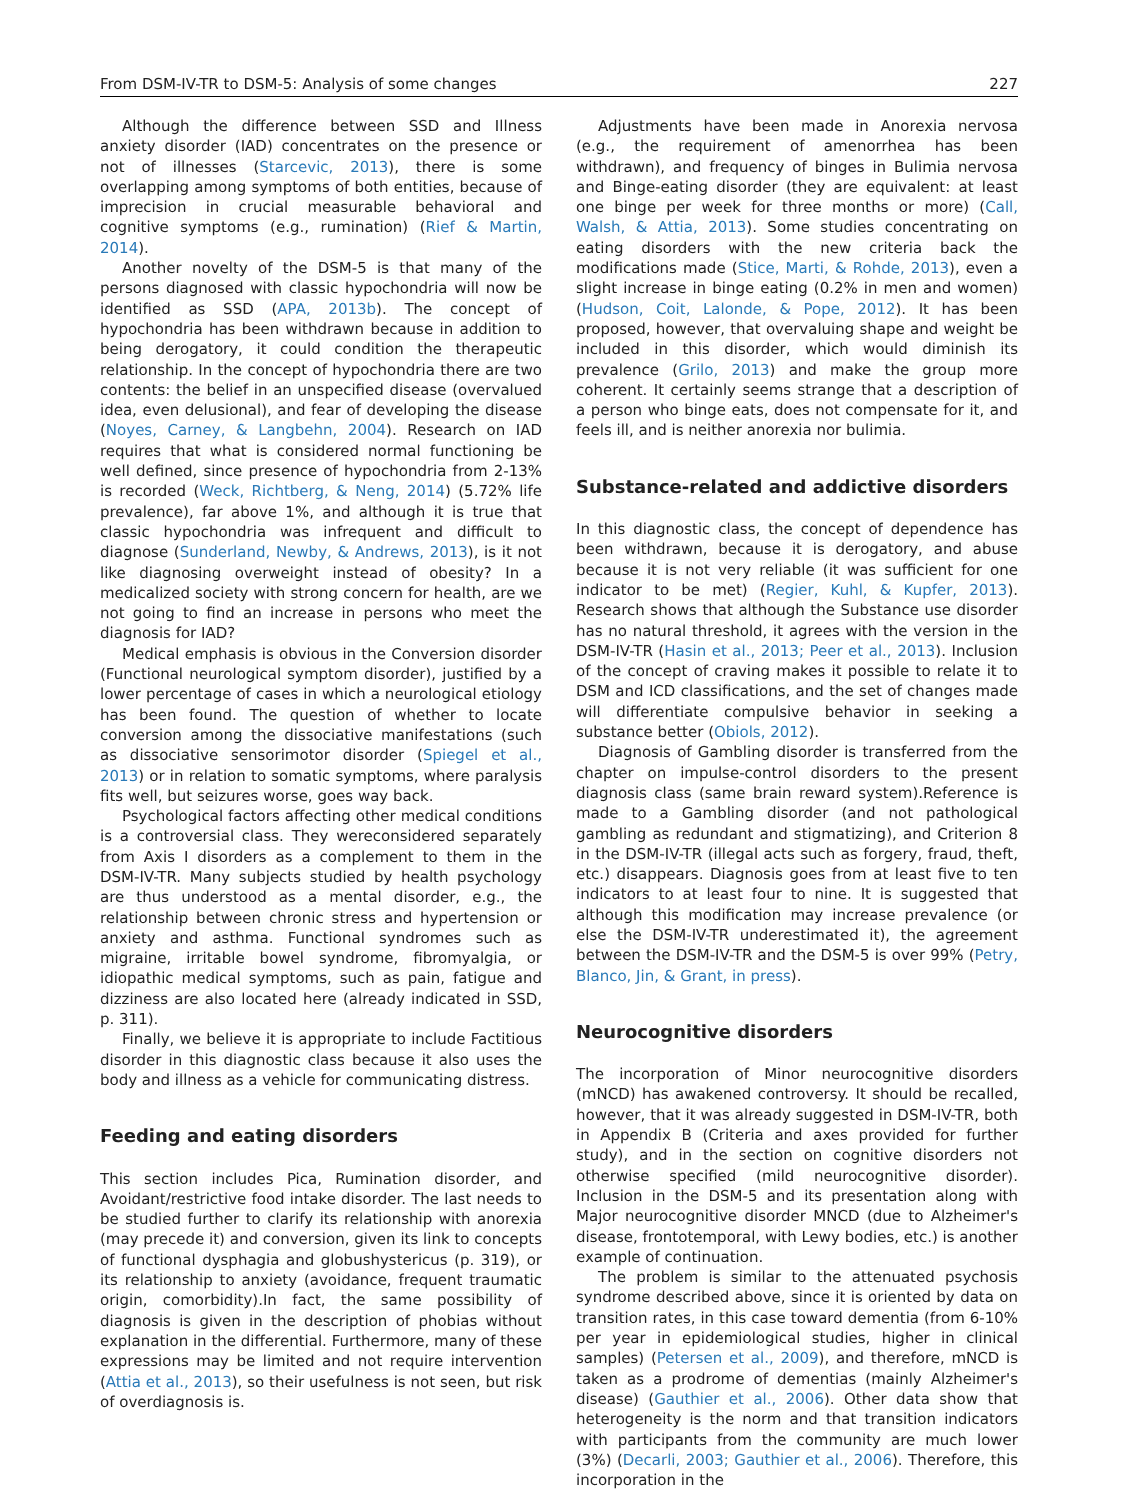From DSM-IV-TR to DSM-5: Analysis of some changes 227
Although the difference between SSD and Illness anxiety disorder (IAD) concentrates on the presence or not of illnesses (Starcevic, 2013), there is some overlapping among symptoms of both entities, because of imprecision in crucial measurable behavioral and cognitive symptoms (e.g., rumination) (Rief & Martin, 2014).
Another novelty of the DSM-5 is that many of the persons diagnosed with classic hypochondria will now be identified as SSD (APA, 2013b). The concept of hypochondria has been withdrawn because in addition to being derogatory, it could condition the therapeutic relationship. In the concept of hypochondria there are two contents: the belief in an unspecified disease (overvalued idea, even delusional), and fear of developing the disease (Noyes, Carney, & Langbehn, 2004). Research on IAD requires that what is considered normal functioning be well defined, since presence of hypochondria from 2-13% is recorded (Weck, Richtberg, & Neng, 2014) (5.72% life prevalence), far above 1%, and although it is true that classic hypochondria was infrequent and difficult to diagnose (Sunderland, Newby, & Andrews, 2013), is it not like diagnosing overweight instead of obesity? In a medicalized society with strong concern for health, are we not going to find an increase in persons who meet the diagnosis for IAD?
Medical emphasis is obvious in the Conversion disorder (Functional neurological symptom disorder), justified by a lower percentage of cases in which a neurological etiology has been found. The question of whether to locate conversion among the dissociative manifestations (such as dissociative sensorimotor disorder (Spiegel et al., 2013) or in relation to somatic symptoms, where paralysis fits well, but seizures worse, goes way back.
Psychological factors affecting other medical conditions is a controversial class. They wereconsidered separately from Axis I disorders as a complement to them in the DSM-IV-TR. Many subjects studied by health psychology are thus understood as a mental disorder, e.g., the relationship between chronic stress and hypertension or anxiety and asthma. Functional syndromes such as migraine, irritable bowel syndrome, fibromyalgia, or idiopathic medical symptoms, such as pain, fatigue and dizziness are also located here (already indicated in SSD, p. 311).
Finally, we believe it is appropriate to include Factitious disorder in this diagnostic class because it also uses the body and illness as a vehicle for communicating distress.
Feeding and eating disorders
This section includes Pica, Rumination disorder, and Avoidant/restrictive food intake disorder. The last needs to be studied further to clarify its relationship with anorexia (may precede it) and conversion, given its link to concepts of functional dysphagia and globushystericus (p. 319), or its relationship to anxiety (avoidance, frequent traumatic origin, comorbidity).In fact, the same possibility of diagnosis is given in the description of phobias without explanation in the differential. Furthermore, many of these expressions may be limited and not require intervention (Attia et al., 2013), so their usefulness is not seen, but risk of overdiagnosis is.
Adjustments have been made in Anorexia nervosa (e.g., the requirement of amenorrhea has been withdrawn), and frequency of binges in Bulimia nervosa and Binge-eating disorder (they are equivalent: at least one binge per week for three months or more) (Call, Walsh, & Attia, 2013). Some studies concentrating on eating disorders with the new criteria back the modifications made (Stice, Marti, & Rohde, 2013), even a slight increase in binge eating (0.2% in men and women) (Hudson, Coit, Lalonde, & Pope, 2012). It has been proposed, however, that overvaluing shape and weight be included in this disorder, which would diminish its prevalence (Grilo, 2013) and make the group more coherent. It certainly seems strange that a description of a person who binge eats, does not compensate for it, and feels ill, and is neither anorexia nor bulimia.
Substance-related and addictive disorders
In this diagnostic class, the concept of dependence has been withdrawn, because it is derogatory, and abuse because it is not very reliable (it was sufficient for one indicator to be met) (Regier, Kuhl, & Kupfer, 2013). Research shows that although the Substance use disorder has no natural threshold, it agrees with the version in the DSM-IV-TR (Hasin et al., 2013; Peer et al., 2013). Inclusion of the concept of craving makes it possible to relate it to DSM and ICD classifications, and the set of changes made will differentiate compulsive behavior in seeking a substance better (Obiols, 2012).
Diagnosis of Gambling disorder is transferred from the chapter on impulse-control disorders to the present diagnosis class (same brain reward system).Reference is made to a Gambling disorder (and not pathological gambling as redundant and stigmatizing), and Criterion 8 in the DSM-IV-TR (illegal acts such as forgery, fraud, theft, etc.) disappears. Diagnosis goes from at least five to ten indicators to at least four to nine. It is suggested that although this modification may increase prevalence (or else the DSM-IV-TR underestimated it), the agreement between the DSM-IV-TR and the DSM-5 is over 99% (Petry, Blanco, Jin, & Grant, in press).
Neurocognitive disorders
The incorporation of Minor neurocognitive disorders (mNCD) has awakened controversy. It should be recalled, however, that it was already suggested in DSM-IV-TR, both in Appendix B (Criteria and axes provided for further study), and in the section on cognitive disorders not otherwise specified (mild neurocognitive disorder). Inclusion in the DSM-5 and its presentation along with Major neurocognitive disorder MNCD (due to Alzheimer's disease, frontotemporal, with Lewy bodies, etc.) is another example of continuation.
The problem is similar to the attenuated psychosis syndrome described above, since it is oriented by data on transition rates, in this case toward dementia (from 6-10% per year in epidemiological studies, higher in clinical samples) (Petersen et al., 2009), and therefore, mNCD is taken as a prodrome of dementias (mainly Alzheimer's disease) (Gauthier et al., 2006). Other data show that heterogeneity is the norm and that transition indicators with participants from the community are much lower (3%) (Decarli, 2003; Gauthier et al., 2006). Therefore, this incorporation in the